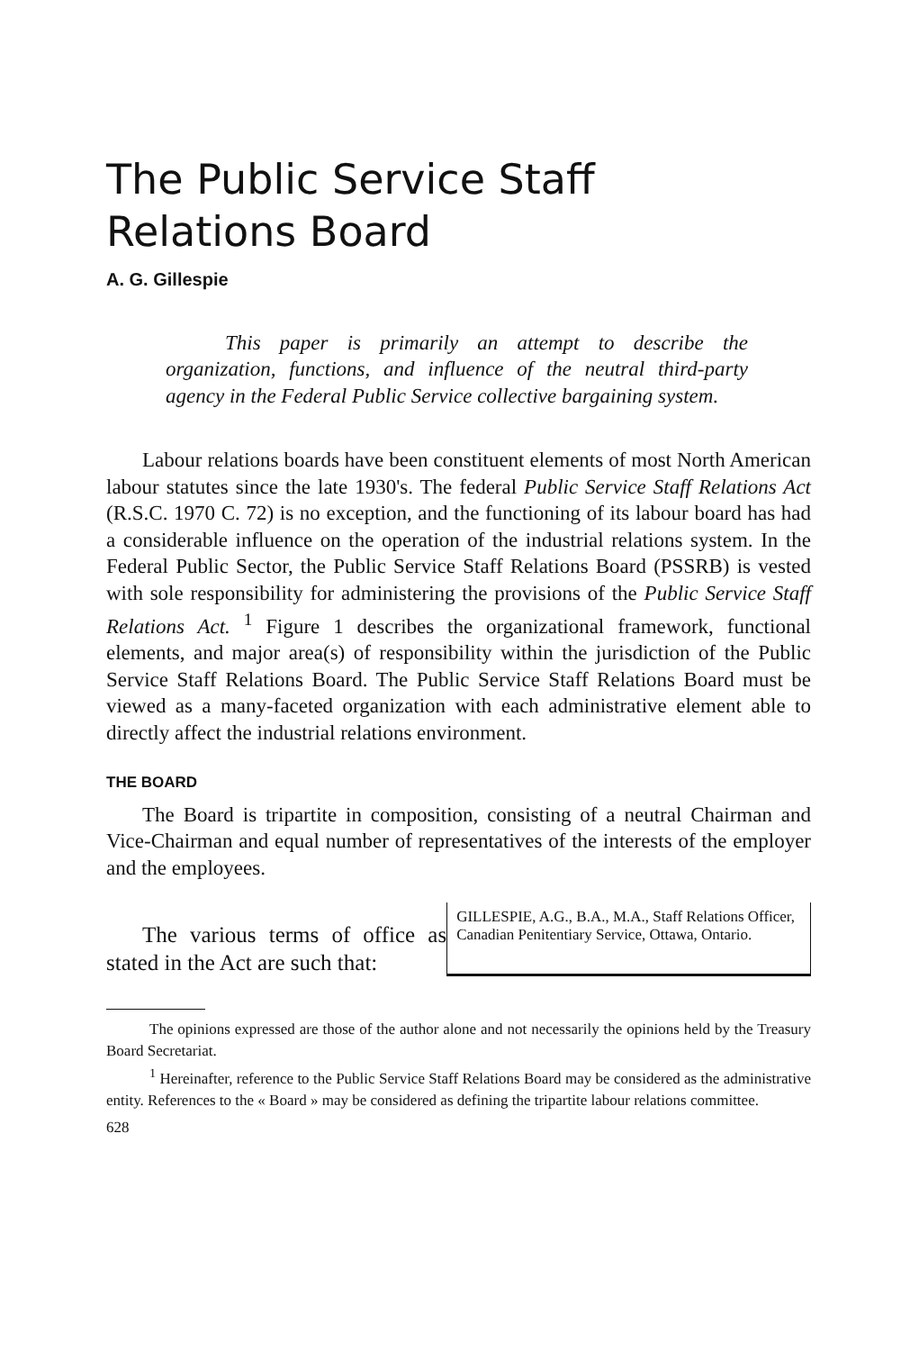The Public Service Staff
Relations Board
A. G. Gillespie
This paper is primarily an attempt to describe the organization, functions, and influence of the neutral third-party agency in the Federal Public Service collective bargaining system.
Labour relations boards have been constituent elements of most North American labour statutes since the late 1930's. The federal Public Service Staff Relations Act (R.S.C. 1970 C. 72) is no exception, and the functioning of its labour board has had a considerable influence on the operation of the industrial relations system. In the Federal Public Sector, the Public Service Staff Relations Board (PSSRB) is vested with sole responsibility for administering the provisions of the Public Service Staff Relations Act. <sup>1</sup> Figure 1 describes the organizational framework, functional elements, and major area(s) of responsibility within the jurisdiction of the Public Service Staff Relations Board. The Public Service Staff Relations Board must be viewed as a many-faceted organization with each administrative element able to directly affect the industrial relations environment.
THE BOARD
The Board is tripartite in composition, consisting of a neutral Chairman and Vice-Chairman and equal number of representatives of the interests of the employer and the employees.
The various terms of office as stated in the Act are such that:
GILLESPIE, A.G., B.A., M.A., Staff Relations Officer, Canadian Penitentiary Service, Ottawa, Ontario.
The opinions expressed are those of the author alone and not necessarily the opinions held by the Treasury Board Secretariat.
<sup>1</sup> Hereinafter, reference to the Public Service Staff Relations Board may be considered as the administrative entity. References to the « Board » may be considered as defining the tripartite labour relations committee.
628